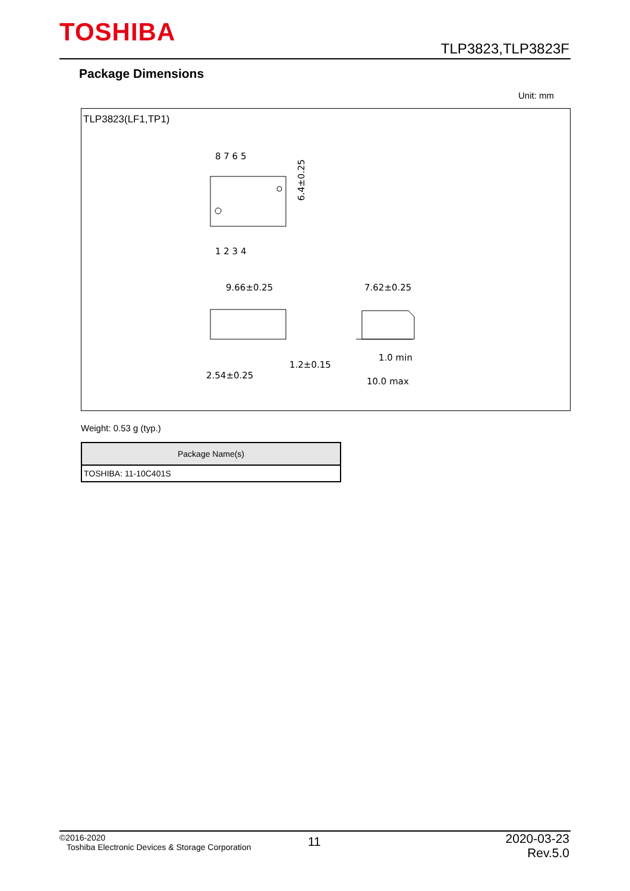TOSHIBA
TLP3823,TLP3823F
Package Dimensions
Unit: mm
TLP3823(LF1,TP1)
8 7 6 5
1 2 3 4
9.66±0.25
7.62±0.25
2.54±0.25
1.2±0.15
1.0 min
10.0 max
6.4±0.25
Weight: 0.53 g (typ.)
| Package Name(s) |
| --- |
| TOSHIBA: 11-10C401S |
©2016-2020
Toshiba Electronic Devices & Storage Corporation
11
2020-03-23
Rev.5.0